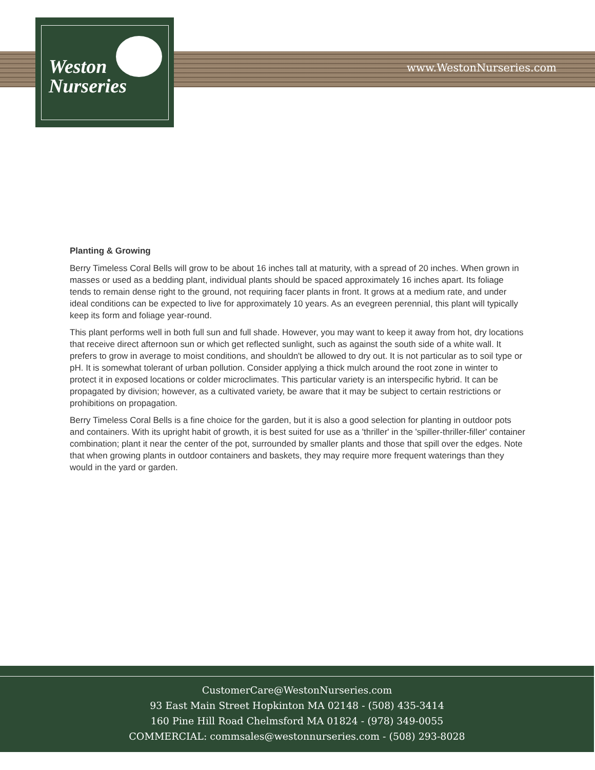Weston
Nurseries
www.WestonNurseries.com
Planting & Growing
Berry Timeless Coral Bells will grow to be about 16 inches tall at maturity, with a spread of 20 inches. When grown in masses or used as a bedding plant, individual plants should be spaced approximately 16 inches apart. Its foliage tends to remain dense right to the ground, not requiring facer plants in front. It grows at a medium rate, and under ideal conditions can be expected to live for approximately 10 years. As an evegreen perennial, this plant will typically keep its form and foliage year-round.
This plant performs well in both full sun and full shade. However, you may want to keep it away from hot, dry locations that receive direct afternoon sun or which get reflected sunlight, such as against the south side of a white wall. It prefers to grow in average to moist conditions, and shouldn't be allowed to dry out. It is not particular as to soil type or pH. It is somewhat tolerant of urban pollution. Consider applying a thick mulch around the root zone in winter to protect it in exposed locations or colder microclimates. This particular variety is an interspecific hybrid. It can be propagated by division; however, as a cultivated variety, be aware that it may be subject to certain restrictions or prohibitions on propagation.
Berry Timeless Coral Bells is a fine choice for the garden, but it is also a good selection for planting in outdoor pots and containers. With its upright habit of growth, it is best suited for use as a 'thriller' in the 'spiller-thriller-filler' container combination; plant it near the center of the pot, surrounded by smaller plants and those that spill over the edges. Note that when growing plants in outdoor containers and baskets, they may require more frequent waterings than they would in the yard or garden.
CustomerCare@WestonNurseries.com
93 East Main Street Hopkinton MA 02148 - (508) 435-3414
160 Pine Hill Road Chelmsford MA 01824 - (978) 349-0055
COMMERCIAL: commsales@westonnurseries.com - (508) 293-8028